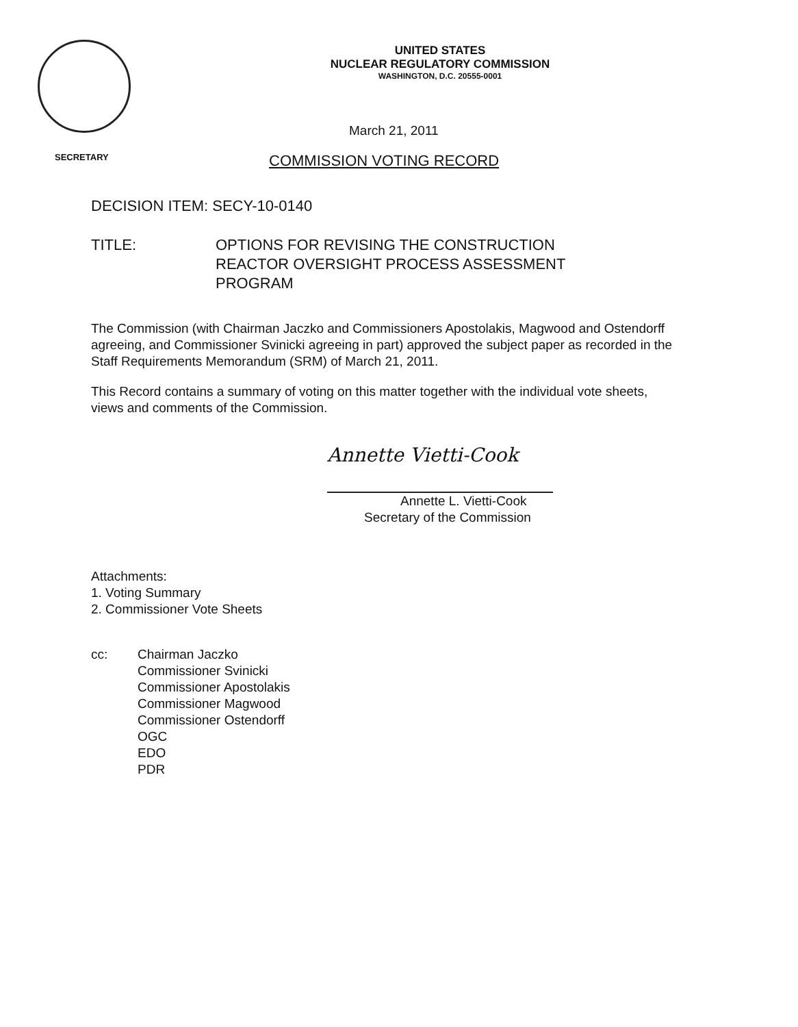UNITED STATES
NUCLEAR REGULATORY COMMISSION
WASHINGTON, D.C. 20555-0001
March 21, 2011
SECRETARY
COMMISSION VOTING RECORD
DECISION ITEM: SECY-10-0140
TITLE: OPTIONS FOR REVISING THE CONSTRUCTION
REACTOR OVERSIGHT PROCESS ASSESSMENT
PROGRAM
The Commission (with Chairman Jaczko and Commissioners Apostolakis, Magwood and Ostendorff agreeing, and Commissioner Svinicki agreeing in part) approved the subject paper as recorded in the Staff Requirements Memorandum (SRM) of March 21, 2011.
This Record contains a summary of voting on this matter together with the individual vote sheets, views and comments of the Commission.
Annette Vietti-Cook
Annette L. Vietti-Cook
Secretary of the Commission
Attachments:
1. Voting Summary
2. Commissioner Vote Sheets
cc: Chairman Jaczko
Commissioner Svinicki
Commissioner Apostolakis
Commissioner Magwood
Commissioner Ostendorff
OGC
EDO
PDR